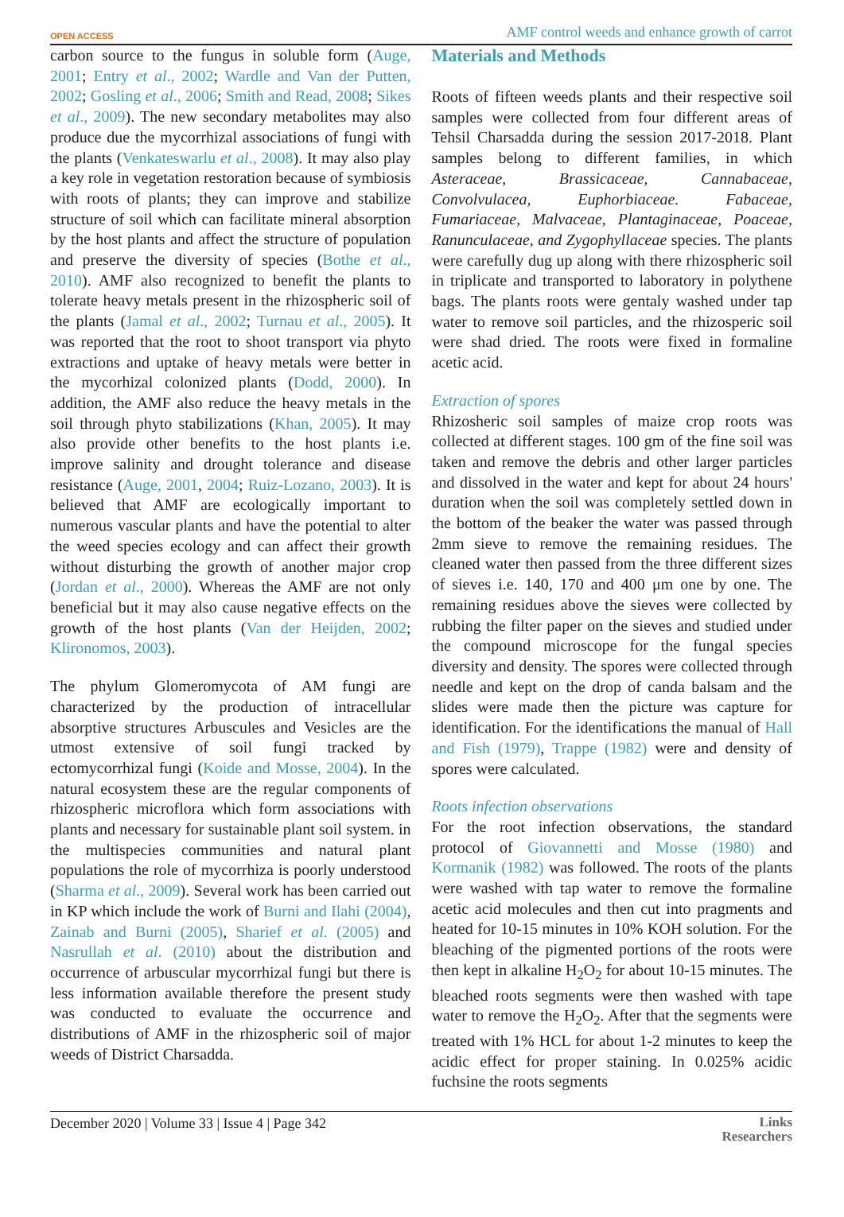OPEN ACCESS AMF control weeds and enhance growth of carrot
carbon source to the fungus in soluble form (Auge, 2001; Entry et al., 2002; Wardle and Van der Putten, 2002; Gosling et al., 2006; Smith and Read, 2008; Sikes et al., 2009). The new secondary metabolites may also produce due the mycorrhizal associations of fungi with the plants (Venkateswarlu et al., 2008). It may also play a key role in vegetation restoration because of symbiosis with roots of plants; they can improve and stabilize structure of soil which can facilitate mineral absorption by the host plants and affect the structure of population and preserve the diversity of species (Bothe et al., 2010). AMF also recognized to benefit the plants to tolerate heavy metals present in the rhizospheric soil of the plants (Jamal et al., 2002; Turnau et al., 2005). It was reported that the root to shoot transport via phyto extractions and uptake of heavy metals were better in the mycorhizal colonized plants (Dodd, 2000). In addition, the AMF also reduce the heavy metals in the soil through phyto stabilizations (Khan, 2005). It may also provide other benefits to the host plants i.e. improve salinity and drought tolerance and disease resistance (Auge, 2001, 2004; Ruiz-Lozano, 2003). It is believed that AMF are ecologically important to numerous vascular plants and have the potential to alter the weed species ecology and can affect their growth without disturbing the growth of another major crop (Jordan et al., 2000). Whereas the AMF are not only beneficial but it may also cause negative effects on the growth of the host plants (Van der Heijden, 2002; Klironomos, 2003).
The phylum Glomeromycota of AM fungi are characterized by the production of intracellular absorptive structures Arbuscules and Vesicles are the utmost extensive of soil fungi tracked by ectomycorrhizal fungi (Koide and Mosse, 2004). In the natural ecosystem these are the regular components of rhizospheric microflora which form associations with plants and necessary for sustainable plant soil system. in the multispecies communities and natural plant populations the role of mycorrhiza is poorly understood (Sharma et al., 2009). Several work has been carried out in KP which include the work of Burni and Ilahi (2004), Zainab and Burni (2005), Sharief et al. (2005) and Nasrullah et al. (2010) about the distribution and occurrence of arbuscular mycorrhizal fungi but there is less information available therefore the present study was conducted to evaluate the occurrence and distributions of AMF in the rhizospheric soil of major weeds of District Charsadda.
Materials and Methods
Roots of fifteen weeds plants and their respective soil samples were collected from four different areas of Tehsil Charsadda during the session 2017-2018. Plant samples belong to different families, in which Asteraceae, Brassicaceae, Cannabaceae, Convolvulacea, Euphorbiaceae. Fabaceae, Fumariaceae, Malvaceae, Plantaginaceae, Poaceae, Ranunculaceae, and Zygophyllaceae species. The plants were carefully dug up along with there rhizospheric soil in triplicate and transported to laboratory in polythene bags. The plants roots were gentaly washed under tap water to remove soil particles, and the rhizosperic soil were shad dried. The roots were fixed in formaline acetic acid.
Extraction of spores
Rhizosheric soil samples of maize crop roots was collected at different stages. 100 gm of the fine soil was taken and remove the debris and other larger particles and dissolved in the water and kept for about 24 hours' duration when the soil was completely settled down in the bottom of the beaker the water was passed through 2mm sieve to remove the remaining residues. The cleaned water then passed from the three different sizes of sieves i.e. 140, 170 and 400 μm one by one. The remaining residues above the sieves were collected by rubbing the filter paper on the sieves and studied under the compound microscope for the fungal species diversity and density. The spores were collected through needle and kept on the drop of canda balsam and the slides were made then the picture was capture for identification. For the identifications the manual of Hall and Fish (1979), Trappe (1982) were and density of spores were calculated.
Roots infection observations
For the root infection observations, the standard protocol of Giovannetti and Mosse (1980) and Kormanik (1982) was followed. The roots of the plants were washed with tap water to remove the formaline acetic acid molecules and then cut into pragments and heated for 10-15 minutes in 10% KOH solution. For the bleaching of the pigmented portions of the roots were then kept in alkaline H<sub>2</sub>O<sub>2</sub> for about 10-15 minutes. The bleached roots segments were then washed with tape water to remove the H<sub>2</sub>O<sub>2</sub>. After that the segments were treated with 1% HCL for about 1-2 minutes to keep the acidic effect for proper staining. In 0.025% acidic fuchsine the roots segments
December 2020 | Volume 33 | Issue 4 | Page 342 Links
Researchers